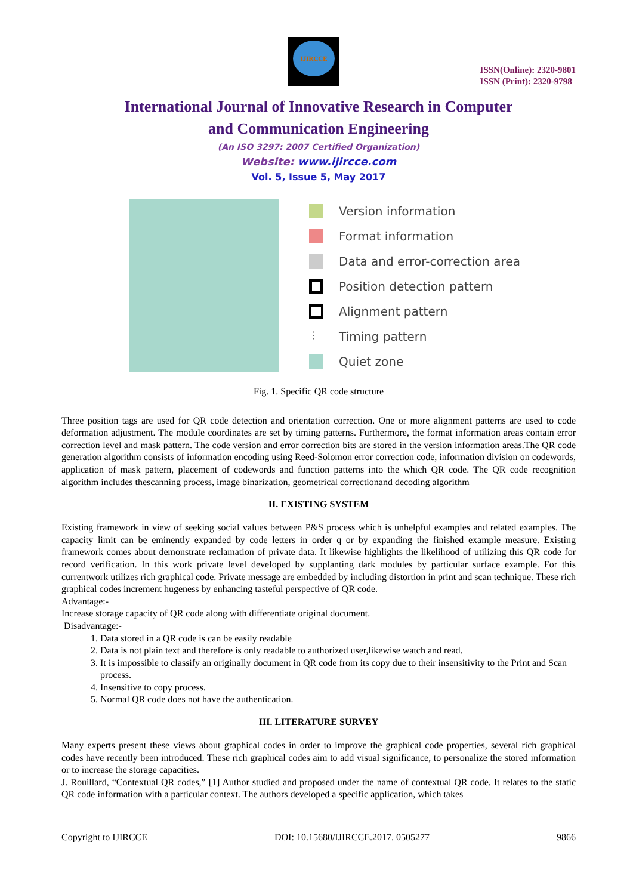IJIRCCE
ISSN(Online): 2320-9801
ISSN (Print): 2320-9798
International Journal of Innovative Research in Computer
and Communication Engineering
(An ISO 3297: 2007 Certified Organization)
Website: www.ijircce.com
Vol. 5, Issue 5, May 2017
Version information
Format information
Data and error-correction area
Position detection pattern
Alignment pattern
⋮ Timing pattern
Quiet zone
Fig. 1. Specific QR code structure
Three position tags are used for QR code detection and orientation correction. One or more alignment patterns are used to code deformation adjustment. The module coordinates are set by timing patterns. Furthermore, the format information areas contain error correction level and mask pattern. The code version and error correction bits are stored in the version information areas.The QR code generation algorithm consists of information encoding using Reed-Solomon error correction code, information division on codewords, application of mask pattern, placement of codewords and function patterns into the which QR code. The QR code recognition algorithm includes thescanning process, image binarization, geometrical correctionand decoding algorithm
II. EXISTING SYSTEM
Existing framework in view of seeking social values between P&S process which is unhelpful examples and related examples. The capacity limit can be eminently expanded by code letters in order q or by expanding the finished example measure. Existing framework comes about demonstrate reclamation of private data. It likewise highlights the likelihood of utilizing this QR code for record verification. In this work private level developed by supplanting dark modules by particular surface example. For this currentwork utilizes rich graphical code. Private message are embedded by including distortion in print and scan technique. These rich graphical codes increment hugeness by enhancing tasteful perspective of QR code.
Advantage:-
Increase storage capacity of QR code along with differentiate original document.
Disadvantage:-
1. Data stored in a QR code is can be easily readable
2. Data is not plain text and therefore is only readable to authorized user,likewise watch and read.
3. It is impossible to classify an originally document in QR code from its copy due to their insensitivity to the Print and Scan process.
4. Insensitive to copy process.
5. Normal QR code does not have the authentication.
III. LITERATURE SURVEY
Many experts present these views about graphical codes in order to improve the graphical code properties, several rich graphical codes have recently been introduced. These rich graphical codes aim to add visual significance, to personalize the stored information or to increase the storage capacities.
J. Rouillard, “Contextual QR codes,” [1] Author studied and proposed under the name of contextual QR code. It relates to the static QR code information with a particular context. The authors developed a specific application, which takes
Copyright to IJIRCCE DOI: 10.15680/IJIRCCE.2017. 0505277 9866